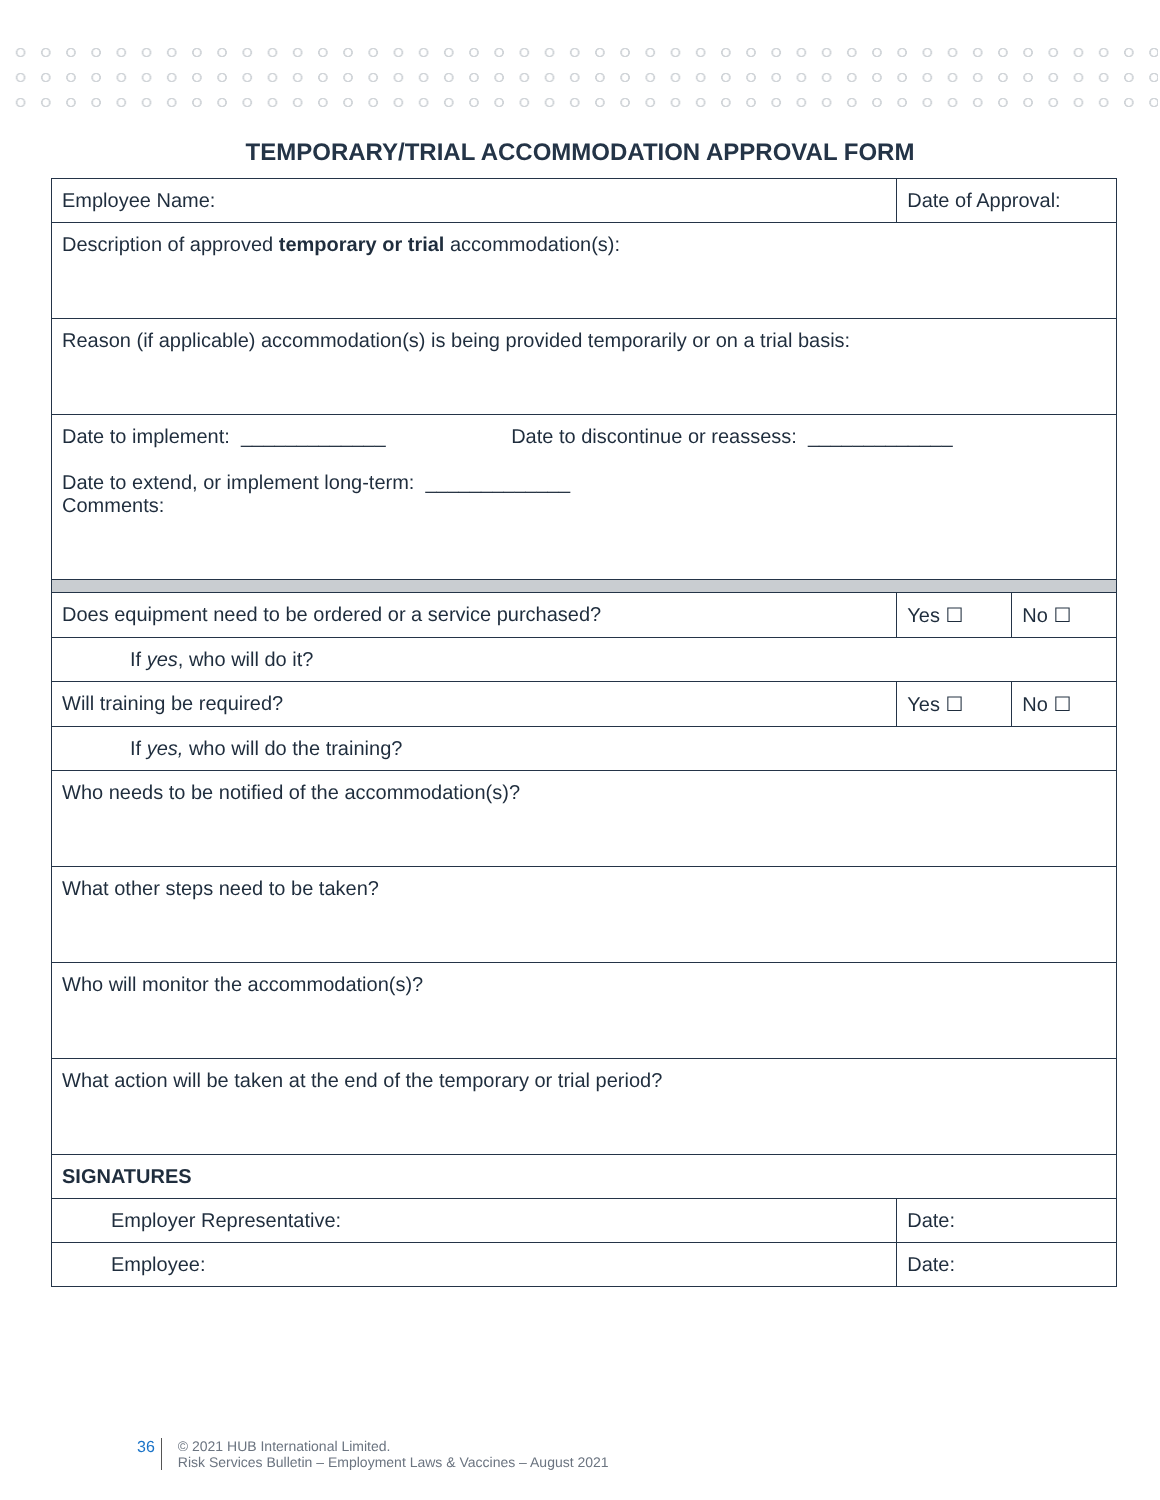TEMPORARY/TRIAL ACCOMMODATION APPROVAL FORM
| Employee Name: | Date of Approval: | |
| Description of approved temporary or trial accommodation(s): | | |
| Reason (if applicable) accommodation(s) is being provided temporarily or on a trial basis: | | |
| Date to implement: _____________ Date to discontinue or reassess: _____________ Date to extend, or implement long-term: _____________ Comments: | | |
| Does equipment need to be ordered or a service purchased? | Yes ☐ | No ☐ |
| If yes , who will do it? | | |
| Will training be required? | Yes ☐ | No ☐ |
| If yes, who will do the training? | | |
| Who needs to be notified of the accommodation(s)? | | |
| What other steps need to be taken? | | |
| Who will monitor the accommodation(s)? | | |
| What action will be taken at the end of the temporary or trial period? | | |
| SIGNATURES | | |
| Employer Representative: | Date: | |
| Employee: | Date: | |
36 © 2021 HUB International Limited.
Risk Services Bulletin – Employment Laws & Vaccines – August 2021